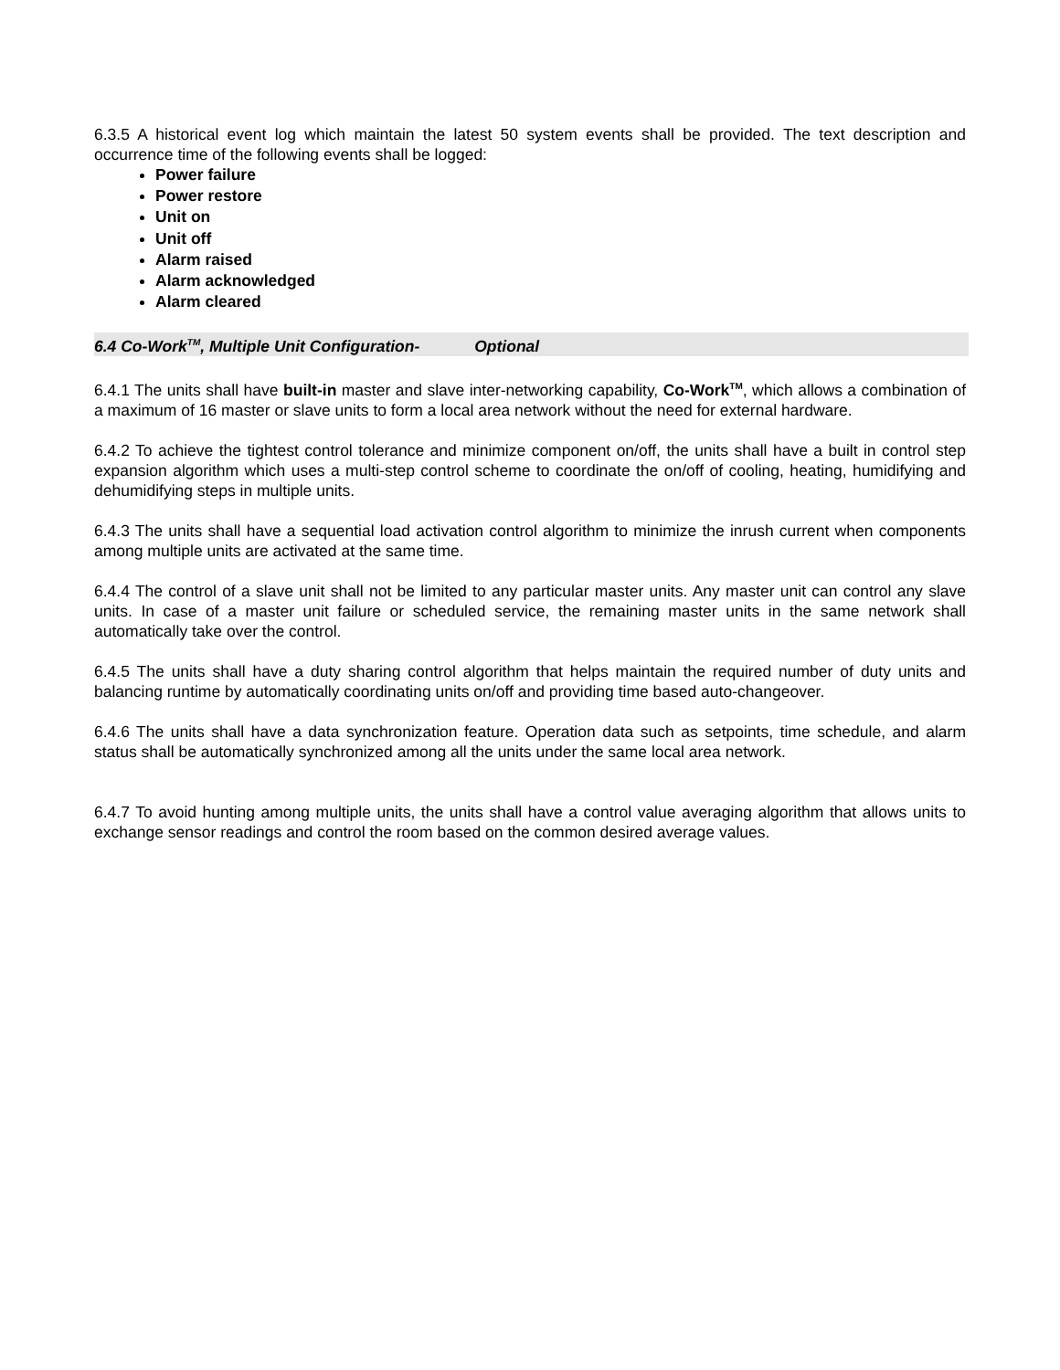6.3.5 A historical event log which maintain the latest 50 system events shall be provided. The text description and occurrence time of the following events shall be logged:
Power failure
Power restore
Unit on
Unit off
Alarm raised
Alarm acknowledged
Alarm cleared
6.4 Co-Work<sup>TM</sup>, Multiple Unit Configuration- Optional
6.4.1 The units shall have built-in master and slave inter-networking capability, Co-Work<sup>TM</sup>, which allows a combination of a maximum of 16 master or slave units to form a local area network without the need for external hardware.
6.4.2 To achieve the tightest control tolerance and minimize component on/off, the units shall have a built in control step expansion algorithm which uses a multi-step control scheme to coordinate the on/off of cooling, heating, humidifying and dehumidifying steps in multiple units.
6.4.3 The units shall have a sequential load activation control algorithm to minimize the inrush current when components among multiple units are activated at the same time.
6.4.4 The control of a slave unit shall not be limited to any particular master units. Any master unit can control any slave units. In case of a master unit failure or scheduled service, the remaining master units in the same network shall automatically take over the control.
6.4.5 The units shall have a duty sharing control algorithm that helps maintain the required number of duty units and balancing runtime by automatically coordinating units on/off and providing time based auto-changeover.
6.4.6 The units shall have a data synchronization feature. Operation data such as setpoints, time schedule, and alarm status shall be automatically synchronized among all the units under the same local area network.
6.4.7 To avoid hunting among multiple units, the units shall have a control value averaging algorithm that allows units to exchange sensor readings and control the room based on the common desired average values.